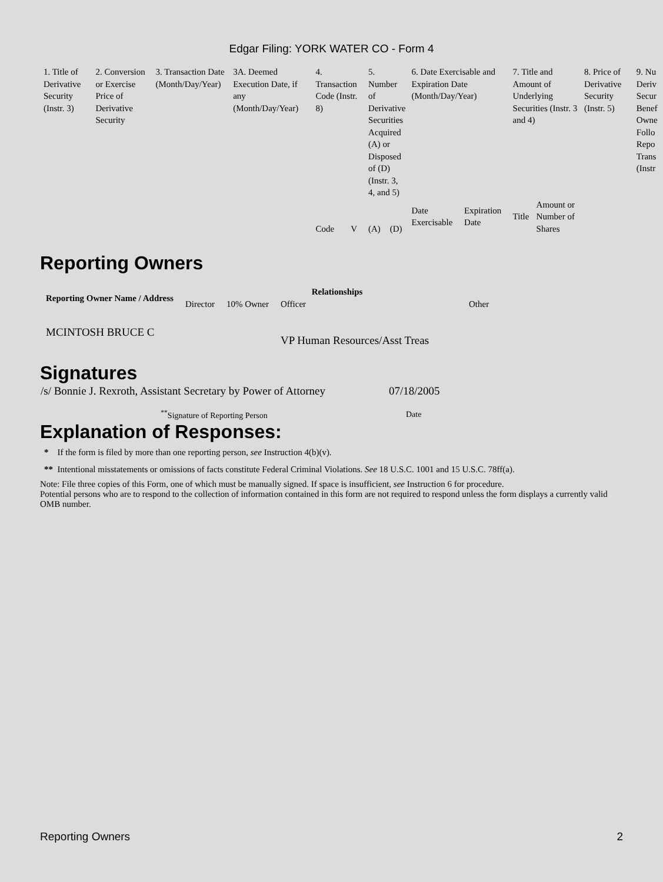Edgar Filing: YORK WATER CO - Form 4
| 1. Title of Derivative Security (Instr. 3) | 2. Conversion or Exercise Price of Derivative Security | 3. Transaction Date (Month/Day/Year) | 3A. Deemed Execution Date, if any (Month/Day/Year) | 4. Transaction Code (Instr. 8) | | 5. Number of Derivative Securities Acquired (A) or Disposed of (D) (Instr. 3, 4, and 5) | | 6. Date Exercisable and Expiration Date (Month/Day/Year) | | 7. Title and Amount of Underlying Securities (Instr. 3 and 4) | | 8. Price of Derivative Security (Instr. 5) | 9. Nu Deriv Secur Benef Owne Follo Repo Trans (Instr |
| | | | | Code | V | (A) | (D) | Date Exercisable | Expiration Date | Title | Amount or Number of Shares | | |
Reporting Owners
| Reporting Owner Name / Address | Relationships | | | |
| --- | --- | --- | --- | --- |
| | Director | 10% Owner | Officer | Other |
| MCINTOSH BRUCE C | | | VP Human Resources/Asst Treas | |
Signatures
| /s/ Bonnie J. Rexroth, Assistant Secretary by Power of Attorney | 07/18/2005 |
| <sup>**</sup> Signature of Reporting Person | Date |
Explanation of Responses:
* If the form is filed by more than one reporting person, see Instruction 4(b)(v).
** Intentional misstatements or omissions of facts constitute Federal Criminal Violations. See 18 U.S.C. 1001 and 15 U.S.C. 78ff(a).
Note: File three copies of this Form, one of which must be manually signed. If space is insufficient, see Instruction 6 for procedure.
Potential persons who are to respond to the collection of information contained in this form are not required to respond unless the form displays a currently valid OMB number.
Reporting Owners 2